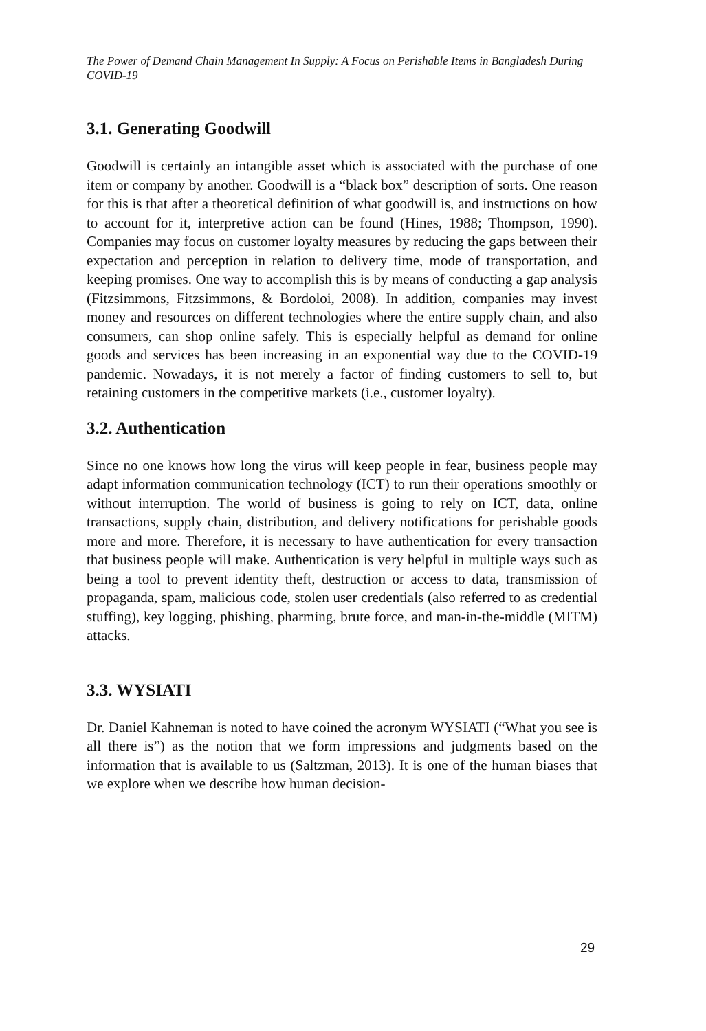The Power of Demand Chain Management In Supply: A Focus on Perishable Items in Bangladesh During COVID-19
3.1. Generating Goodwill
Goodwill is certainly an intangible asset which is associated with the purchase of one item or company by another. Goodwill is a “black box” description of sorts. One reason for this is that after a theoretical definition of what goodwill is, and instructions on how to account for it, interpretive action can be found (Hines, 1988; Thompson, 1990). Companies may focus on customer loyalty measures by reducing the gaps between their expectation and perception in relation to delivery time, mode of transportation, and keeping promises. One way to accomplish this is by means of conducting a gap analysis (Fitzsimmons, Fitzsimmons, & Bordoloi, 2008). In addition, companies may invest money and resources on different technologies where the entire supply chain, and also consumers, can shop online safely. This is especially helpful as demand for online goods and services has been increasing in an exponential way due to the COVID-19 pandemic. Nowadays, it is not merely a factor of finding customers to sell to, but retaining customers in the competitive markets (i.e., customer loyalty).
3.2. Authentication
Since no one knows how long the virus will keep people in fear, business people may adapt information communication technology (ICT) to run their operations smoothly or without interruption. The world of business is going to rely on ICT, data, online transactions, supply chain, distribution, and delivery notifications for perishable goods more and more. Therefore, it is necessary to have authentication for every transaction that business people will make. Authentication is very helpful in multiple ways such as being a tool to prevent identity theft, destruction or access to data, transmission of propaganda, spam, malicious code, stolen user credentials (also referred to as credential stuffing), key logging, phishing, pharming, brute force, and man-in-the-middle (MITM) attacks.
3.3. WYSIATI
Dr. Daniel Kahneman is noted to have coined the acronym WYSIATI (“What you see is all there is”) as the notion that we form impressions and judgments based on the information that is available to us (Saltzman, 2013). It is one of the human biases that we explore when we describe how human decision-
29